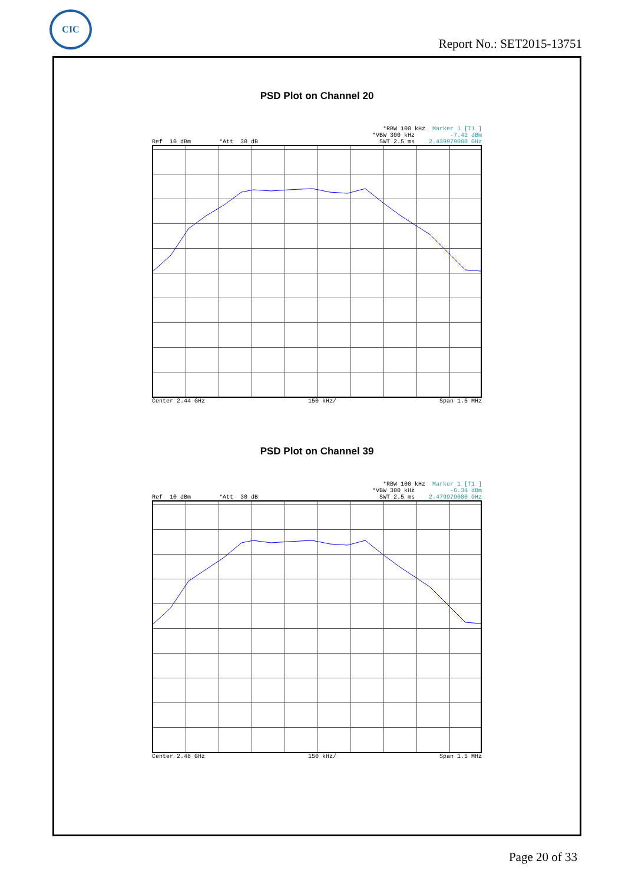CIC
Report No.: SET2015-13751
PSD Plot on Channel 20
*RBW 100 kHz Marker 1 [T1 ]
*VBW 300 kHz -7.42 dBm
Ref 10 dBm *Att 30 dB SWT 2.5 ms 2.439979000 GHz
Center 2.44 GHz 150 kHz/ Span 1.5 MHz
PSD Plot on Channel 39
*RBW 100 kHz Marker 1 [T1 ]
*VBW 300 kHz -6.34 dBm
Ref 10 dBm *Att 30 dB SWT 2.5 ms 2.479979000 GHz
Center 2.48 GHz 150 kHz/ Span 1.5 MHz
Page 20 of 33